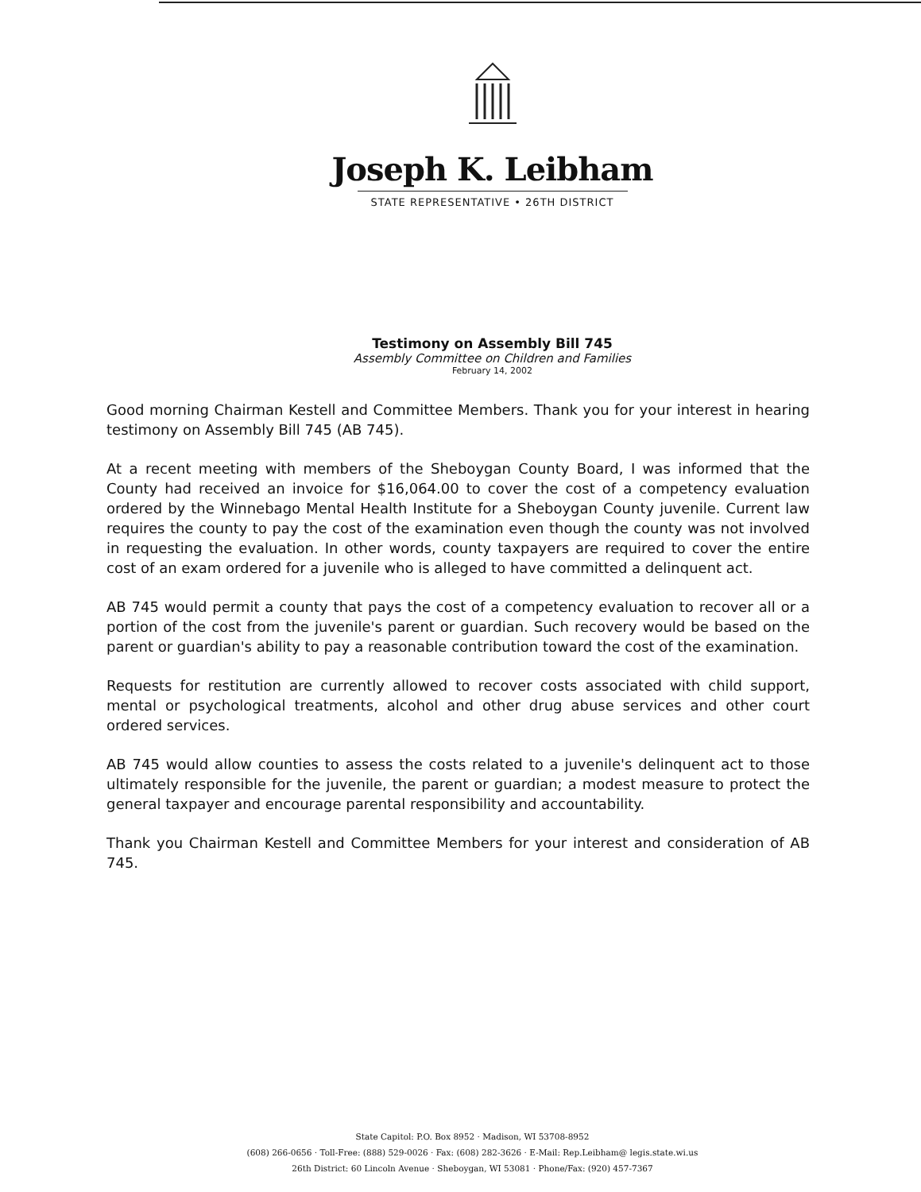Joseph K. Leibham
STATE REPRESENTATIVE • 26TH DISTRICT
Testimony on Assembly Bill 745
Assembly Committee on Children and Families
February 14, 2002
Good morning Chairman Kestell and Committee Members. Thank you for your interest in hearing testimony on Assembly Bill 745 (AB 745).
At a recent meeting with members of the Sheboygan County Board, I was informed that the County had received an invoice for $16,064.00 to cover the cost of a competency evaluation ordered by the Winnebago Mental Health Institute for a Sheboygan County juvenile. Current law requires the county to pay the cost of the examination even though the county was not involved in requesting the evaluation. In other words, county taxpayers are required to cover the entire cost of an exam ordered for a juvenile who is alleged to have committed a delinquent act.
AB 745 would permit a county that pays the cost of a competency evaluation to recover all or a portion of the cost from the juvenile's parent or guardian. Such recovery would be based on the parent or guardian's ability to pay a reasonable contribution toward the cost of the examination.
Requests for restitution are currently allowed to recover costs associated with child support, mental or psychological treatments, alcohol and other drug abuse services and other court ordered services.
AB 745 would allow counties to assess the costs related to a juvenile's delinquent act to those ultimately responsible for the juvenile, the parent or guardian; a modest measure to protect the general taxpayer and encourage parental responsibility and accountability.
Thank you Chairman Kestell and Committee Members for your interest and consideration of AB 745.
State Capitol: P.O. Box 8952 · Madison, WI 53708-8952
(608) 266-0656 · Toll-Free: (888) 529-0026 · Fax: (608) 282-3626 · E-Mail: Rep.Leibham@ legis.state.wi.us
26th District: 60 Lincoln Avenue · Sheboygan, WI 53081 · Phone/Fax: (920) 457-7367